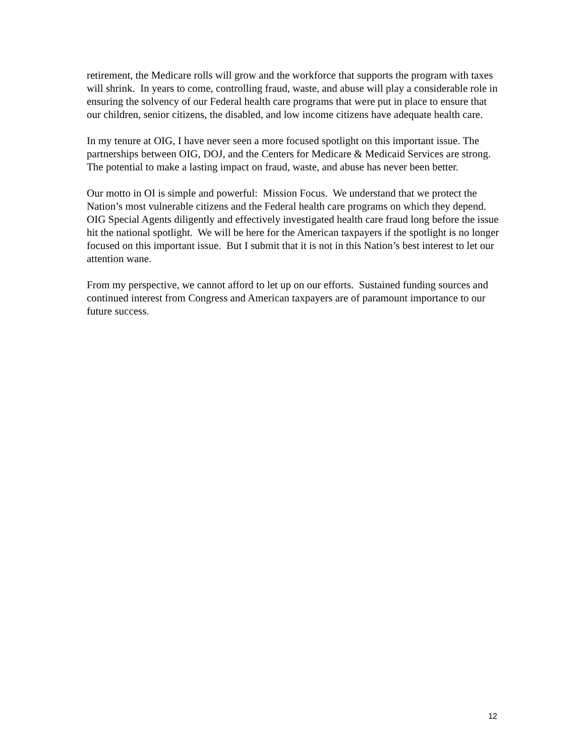retirement, the Medicare rolls will grow and the workforce that supports the program with taxes will shrink. In years to come, controlling fraud, waste, and abuse will play a considerable role in ensuring the solvency of our Federal health care programs that were put in place to ensure that our children, senior citizens, the disabled, and low income citizens have adequate health care.
In my tenure at OIG, I have never seen a more focused spotlight on this important issue. The partnerships between OIG, DOJ, and the Centers for Medicare & Medicaid Services are strong. The potential to make a lasting impact on fraud, waste, and abuse has never been better.
Our motto in OI is simple and powerful: Mission Focus. We understand that we protect the Nation’s most vulnerable citizens and the Federal health care programs on which they depend. OIG Special Agents diligently and effectively investigated health care fraud long before the issue hit the national spotlight. We will be here for the American taxpayers if the spotlight is no longer focused on this important issue. But I submit that it is not in this Nation’s best interest to let our attention wane.
From my perspective, we cannot afford to let up on our efforts. Sustained funding sources and continued interest from Congress and American taxpayers are of paramount importance to our future success.
12